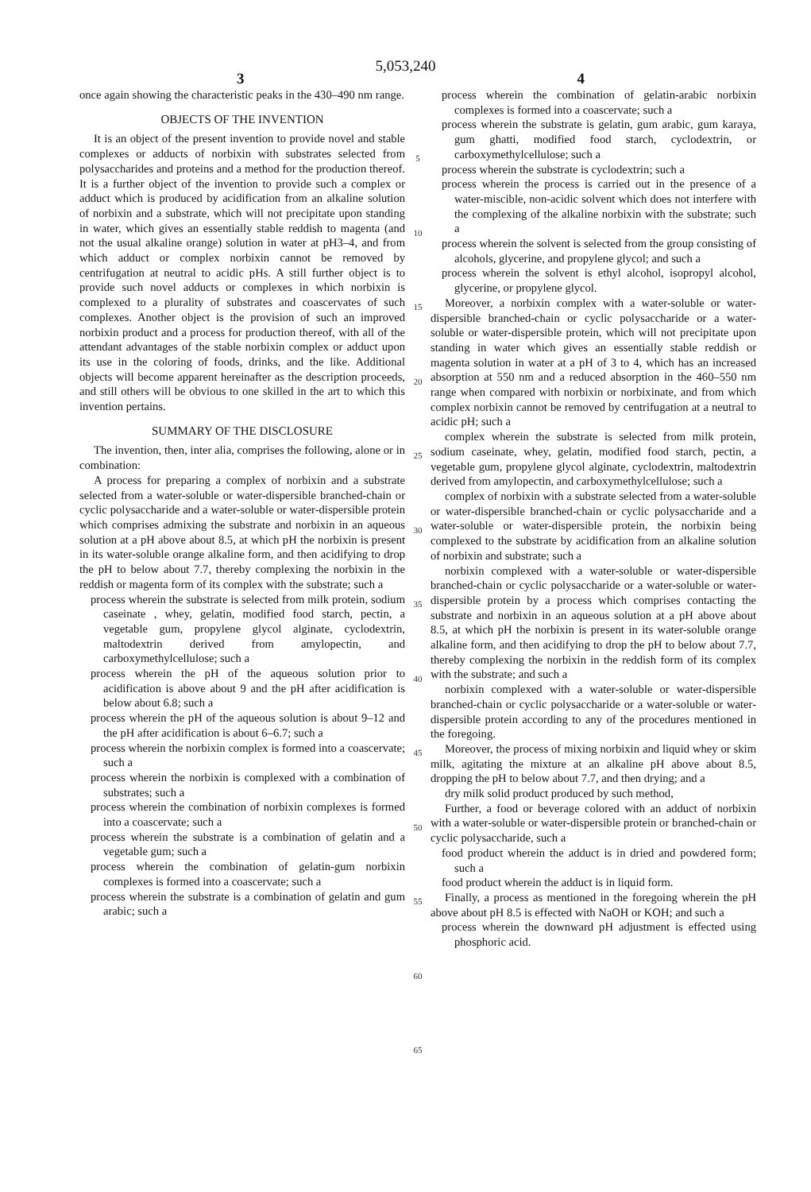5,053,240
3 4
once again showing the characteristic peaks in the 430–490 nm range.
OBJECTS OF THE INVENTION
It is an object of the present invention to provide novel and stable complexes or adducts of norbixin with substrates selected from polysaccharides and proteins and a method for the production thereof. It is a further object of the invention to provide such a complex or adduct which is produced by acidification from an alkaline solution of norbixin and a substrate, which will not precipitate upon standing in water, which gives an essentially stable reddish to magenta (and not the usual alkaline orange) solution in water at pH3–4, and from which adduct or complex norbixin cannot be removed by centrifugation at neutral to acidic pHs. A still further object is to provide such novel adducts or complexes in which norbixin is complexed to a plurality of substrates and coascervates of such complexes. Another object is the provision of such an improved norbixin product and a process for production thereof, with all of the attendant advantages of the stable norbixin complex or adduct upon its use in the coloring of foods, drinks, and the like. Additional objects will become apparent hereinafter as the description proceeds, and still others will be obvious to one skilled in the art to which this invention pertains.
SUMMARY OF THE DISCLOSURE
The invention, then, inter alia, comprises the following, alone or in combination:
A process for preparing a complex of norbixin and a substrate selected from a water-soluble or water-dispersible branched-chain or cyclic polysaccharide and a water-soluble or water-dispersible protein which comprises admixing the substrate and norbixin in an aqueous solution at a pH above about 8.5, at which pH the norbixin is present in its water-soluble orange alkaline form, and then acidifying to drop the pH to below about 7.7, thereby complexing the norbixin in the reddish or magenta form of its complex with the substrate; such a
process wherein the substrate is selected from milk protein, sodium caseinate , whey, gelatin, modified food starch, pectin, a vegetable gum, propylene glycol alginate, cyclodextrin, maltodextrin derived from amylopectin, and carboxymethylcellulose; such a
process wherein the pH of the aqueous solution prior to acidification is above about 9 and the pH after acidification is below about 6.8; such a
process wherein the pH of the aqueous solution is about 9–12 and the pH after acidification is about 6–6.7; such a
process wherein the norbixin complex is formed into a coascervate; such a
process wherein the norbixin is complexed with a combination of substrates; such a
process wherein the combination of norbixin complexes is formed into a coascervate; such a
process wherein the substrate is a combination of gelatin and a vegetable gum; such a
process wherein the combination of gelatin-gum norbixin complexes is formed into a coascervate; such a
process wherein the substrate is a combination of gelatin and gum arabic; such a
5
10
15
20
25
30
35
40
45
50
55
60
65
process wherein the combination of gelatin-arabic norbixin complexes is formed into a coascervate; such a
process wherein the substrate is gelatin, gum arabic, gum karaya, gum ghatti, modified food starch, cyclodextrin, or carboxymethylcellulose; such a
process wherein the substrate is cyclodextrin; such a
process wherein the process is carried out in the presence of a water-miscible, non-acidic solvent which does not interfere with the complexing of the alkaline norbixin with the substrate; such a
process wherein the solvent is selected from the group consisting of alcohols, glycerine, and propylene glycol; and such a
process wherein the solvent is ethyl alcohol, isopropyl alcohol, glycerine, or propylene glycol.
Moreover, a norbixin complex with a water-soluble or water-dispersible branched-chain or cyclic polysaccharide or a water-soluble or water-dispersible protein, which will not precipitate upon standing in water which gives an essentially stable reddish or magenta solution in water at a pH of 3 to 4, which has an increased absorption at 550 nm and a reduced absorption in the 460–550 nm range when compared with norbixin or norbixinate, and from which complex norbixin cannot be removed by centrifugation at a neutral to acidic pH; such a
complex wherein the substrate is selected from milk protein, sodium caseinate, whey, gelatin, modified food starch, pectin, a vegetable gum, propylene glycol alginate, cyclodextrin, maltodextrin derived from amylopectin, and carboxymethylcellulose; such a
complex of norbixin with a substrate selected from a water-soluble or water-dispersible branched-chain or cyclic polysaccharide and a water-soluble or water-dispersible protein, the norbixin being complexed to the substrate by acidification from an alkaline solution of norbixin and substrate; such a
norbixin complexed with a water-soluble or water-dispersible branched-chain or cyclic polysaccharide or a water-soluble or water-dispersible protein by a process which comprises contacting the substrate and norbixin in an aqueous solution at a pH above about 8.5, at which pH the norbixin is present in its water-soluble orange alkaline form, and then acidifying to drop the pH to below about 7.7, thereby complexing the norbixin in the reddish form of its complex with the substrate; and such a
norbixin complexed with a water-soluble or water-dispersible branched-chain or cyclic polysaccharide or a water-soluble or water-dispersible protein according to any of the procedures mentioned in the foregoing.
Moreover, the process of mixing norbixin and liquid whey or skim milk, agitating the mixture at an alkaline pH above about 8.5, dropping the pH to below about 7.7, and then drying; and a
dry milk solid product produced by such method,
Further, a food or beverage colored with an adduct of norbixin with a water-soluble or water-dispersible protein or branched-chain or cyclic polysaccharide, such a
food product wherein the adduct is in dried and powdered form; such a
food product wherein the adduct is in liquid form.
Finally, a process as mentioned in the foregoing wherein the pH above about pH 8.5 is effected with NaOH or KOH; and such a
process wherein the downward pH adjustment is effected using phosphoric acid.